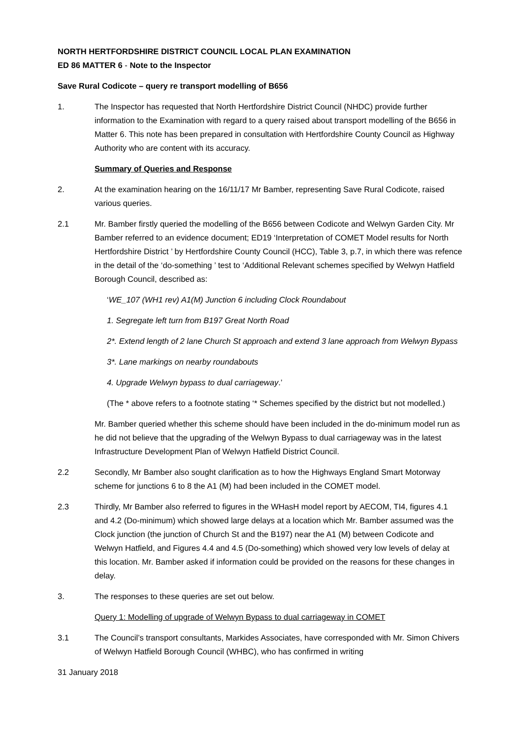NORTH HERTFORDSHIRE DISTRICT COUNCIL LOCAL PLAN EXAMINATION
ED 86 MATTER 6 - Note to the Inspector
Save Rural Codicote – query re transport modelling of B656
1. The Inspector has requested that North Hertfordshire District Council (NHDC) provide further information to the Examination with regard to a query raised about transport modelling of the B656 in Matter 6. This note has been prepared in consultation with Hertfordshire County Council as Highway Authority who are content with its accuracy.
Summary of Queries and Response
2. At the examination hearing on the 16/11/17 Mr Bamber, representing Save Rural Codicote, raised various queries.
2.1 Mr. Bamber firstly queried the modelling of the B656 between Codicote and Welwyn Garden City. Mr Bamber referred to an evidence document; ED19 ‘Interpretation of COMET Model results for North Hertfordshire District ’ by Hertfordshire County Council (HCC), Table 3, p.7, in which there was refence in the detail of the ‘do-something ’ test to ‘Additional Relevant schemes specified by Welwyn Hatfield Borough Council, described as:
‘WE_107 (WH1 rev) A1(M) Junction 6 including Clock Roundabout
1. Segregate left turn from B197 Great North Road
2*. Extend length of 2 lane Church St approach and extend 3 lane approach from Welwyn Bypass
3*. Lane markings on nearby roundabouts
4. Upgrade Welwyn bypass to dual carriageway.’
(The * above refers to a footnote stating ‘* Schemes specified by the district but not modelled.)
Mr. Bamber queried whether this scheme should have been included in the do-minimum model run as he did not believe that the upgrading of the Welwyn Bypass to dual carriageway was in the latest Infrastructure Development Plan of Welwyn Hatfield District Council.
2.2 Secondly, Mr Bamber also sought clarification as to how the Highways England Smart Motorway scheme for junctions 6 to 8 the A1 (M) had been included in the COMET model.
2.3 Thirdly, Mr Bamber also referred to figures in the WHasH model report by AECOM, TI4, figures 4.1 and 4.2 (Do-minimum) which showed large delays at a location which Mr. Bamber assumed was the Clock junction (the junction of Church St and the B197) near the A1 (M) between Codicote and Welwyn Hatfield, and Figures 4.4 and 4.5 (Do-something) which showed very low levels of delay at this location. Mr. Bamber asked if information could be provided on the reasons for these changes in delay.
3. The responses to these queries are set out below.
Query 1: Modelling of upgrade of Welwyn Bypass to dual carriageway in COMET
3.1 The Council’s transport consultants, Markides Associates, have corresponded with Mr. Simon Chivers of Welwyn Hatfield Borough Council (WHBC), who has confirmed in writing
31 January 2018